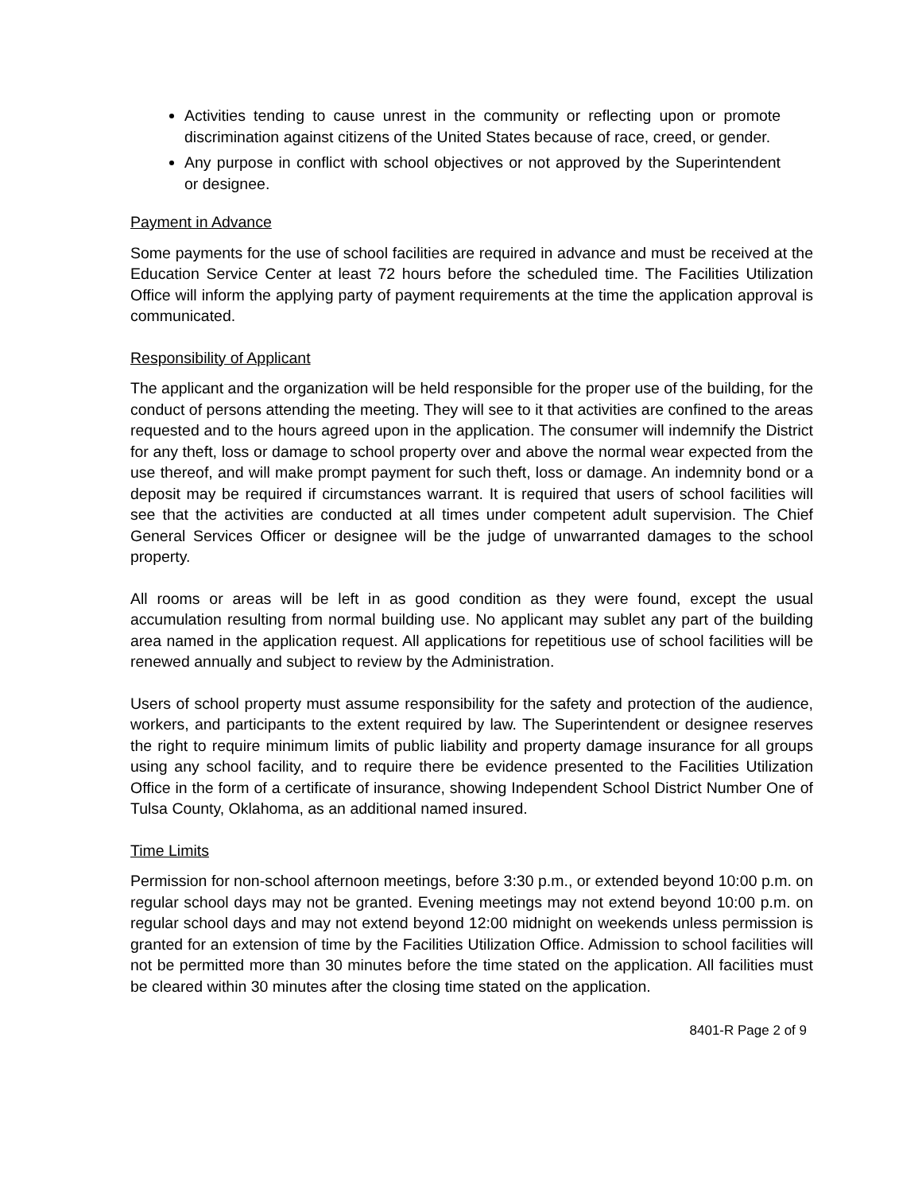Activities tending to cause unrest in the community or reflecting upon or promote discrimination against citizens of the United States because of race, creed, or gender.
Any purpose in conflict with school objectives or not approved by the Superintendent or designee.
Payment in Advance
Some payments for the use of school facilities are required in advance and must be received at the Education Service Center at least 72 hours before the scheduled time. The Facilities Utilization Office will inform the applying party of payment requirements at the time the application approval is communicated.
Responsibility of Applicant
The applicant and the organization will be held responsible for the proper use of the building, for the conduct of persons attending the meeting. They will see to it that activities are confined to the areas requested and to the hours agreed upon in the application. The consumer will indemnify the District for any theft, loss or damage to school property over and above the normal wear expected from the use thereof, and will make prompt payment for such theft, loss or damage. An indemnity bond or a deposit may be required if circumstances warrant. It is required that users of school facilities will see that the activities are conducted at all times under competent adult supervision. The Chief General Services Officer or designee will be the judge of unwarranted damages to the school property.
All rooms or areas will be left in as good condition as they were found, except the usual accumulation resulting from normal building use. No applicant may sublet any part of the building area named in the application request. All applications for repetitious use of school facilities will be renewed annually and subject to review by the Administration.
Users of school property must assume responsibility for the safety and protection of the audience, workers, and participants to the extent required by law. The Superintendent or designee reserves the right to require minimum limits of public liability and property damage insurance for all groups using any school facility, and to require there be evidence presented to the Facilities Utilization Office in the form of a certificate of insurance, showing Independent School District Number One of Tulsa County, Oklahoma, as an additional named insured.
Time Limits
Permission for non-school afternoon meetings, before 3:30 p.m., or extended beyond 10:00 p.m. on regular school days may not be granted. Evening meetings may not extend beyond 10:00 p.m. on regular school days and may not extend beyond 12:00 midnight on weekends unless permission is granted for an extension of time by the Facilities Utilization Office. Admission to school facilities will not be permitted more than 30 minutes before the time stated on the application. All facilities must be cleared within 30 minutes after the closing time stated on the application.
8401-R Page 2 of 9